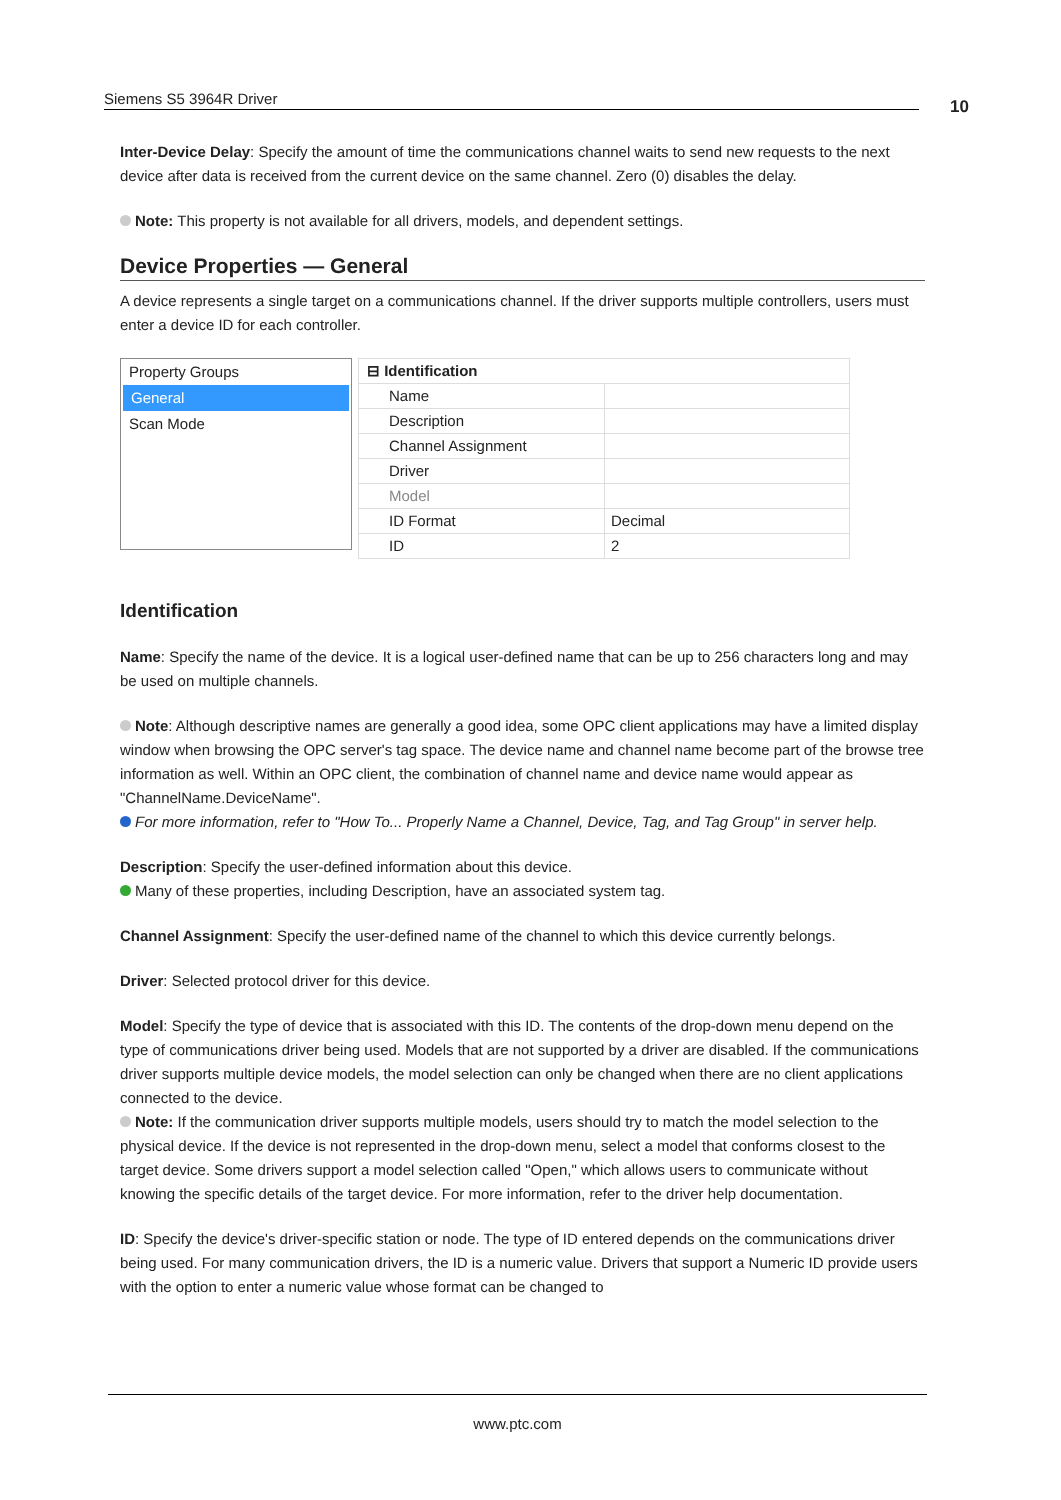Siemens S5 3964R Driver 10
Inter-Device Delay: Specify the amount of time the communications channel waits to send new requests to the next device after data is received from the current device on the same channel. Zero (0) disables the delay.
Note: This property is not available for all drivers, models, and dependent settings.
Device Properties — General
A device represents a single target on a communications channel. If the driver supports multiple controllers, users must enter a device ID for each controller.
Property Groups
General
Scan Mode
| ⊟ Identification | |
| --- | --- |
| Name | |
| Description | |
| Channel Assignment | |
| Driver | |
| Model | |
| ID Format | Decimal |
| ID | 2 |
Identification
Name: Specify the name of the device. It is a logical user-defined name that can be up to 256 characters long and may be used on multiple channels.
Note: Although descriptive names are generally a good idea, some OPC client applications may have a limited display window when browsing the OPC server's tag space. The device name and channel name become part of the browse tree information as well. Within an OPC client, the combination of channel name and device name would appear as "ChannelName.DeviceName".
For more information, refer to "How To... Properly Name a Channel, Device, Tag, and Tag Group" in server help.
Description: Specify the user-defined information about this device.
Many of these properties, including Description, have an associated system tag.
Channel Assignment: Specify the user-defined name of the channel to which this device currently belongs.
Driver: Selected protocol driver for this device.
Model: Specify the type of device that is associated with this ID. The contents of the drop-down menu depend on the type of communications driver being used. Models that are not supported by a driver are disabled. If the communications driver supports multiple device models, the model selection can only be changed when there are no client applications connected to the device.
Note: If the communication driver supports multiple models, users should try to match the model selection to the physical device. If the device is not represented in the drop-down menu, select a model that conforms closest to the target device. Some drivers support a model selection called "Open," which allows users to communicate without knowing the specific details of the target device. For more information, refer to the driver help documentation.
ID: Specify the device's driver-specific station or node. The type of ID entered depends on the communications driver being used. For many communication drivers, the ID is a numeric value. Drivers that support a Numeric ID provide users with the option to enter a numeric value whose format can be changed to
www.ptc.com